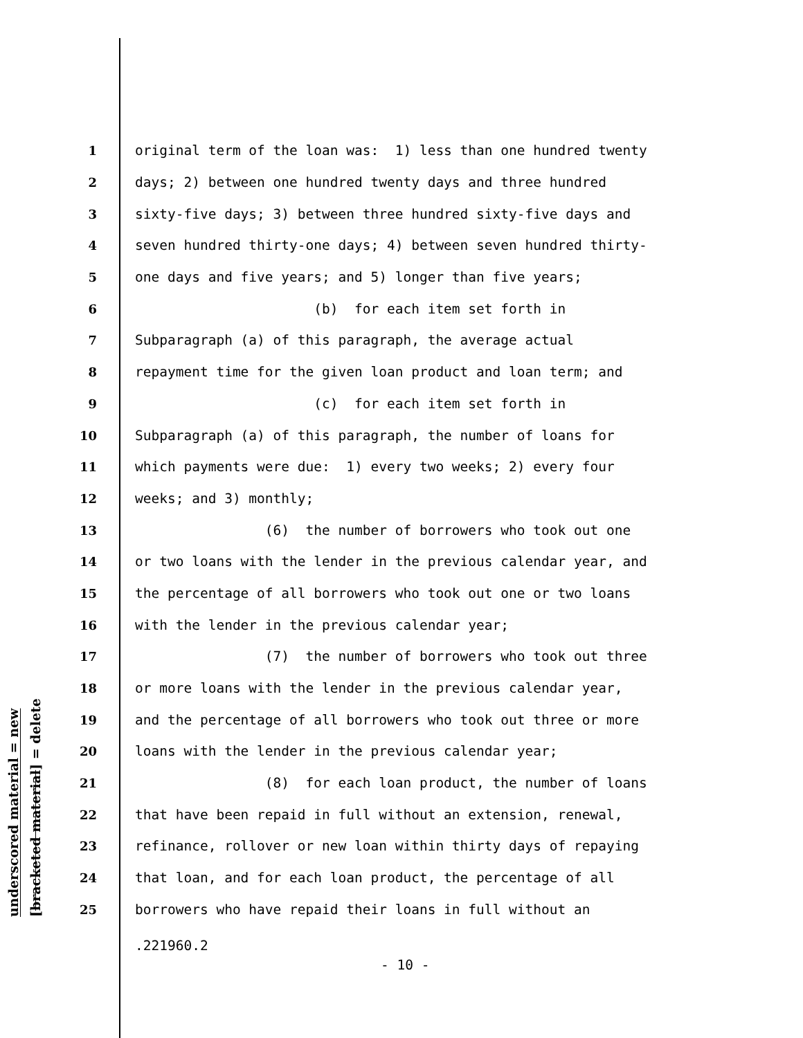underscored material = new
[bracketed material] = delete
1
original term of the loan was: 1) less than one hundred twenty
2
days; 2) between one hundred twenty days and three hundred
3
sixty-five days; 3) between three hundred sixty-five days and
4
seven hundred thirty-one days; 4) between seven hundred thirty-
5
one days and five years; and 5) longer than five years;
6
(b) for each item set forth in
7
Subparagraph (a) of this paragraph, the average actual
8
repayment time for the given loan product and loan term; and
9
(c) for each item set forth in
10
Subparagraph (a) of this paragraph, the number of loans for
11
which payments were due: 1) every two weeks; 2) every four
12
weeks; and 3) monthly;
13
(6) the number of borrowers who took out one
14
or two loans with the lender in the previous calendar year, and
15
the percentage of all borrowers who took out one or two loans
16
with the lender in the previous calendar year;
17
(7) the number of borrowers who took out three
18
or more loans with the lender in the previous calendar year,
19
and the percentage of all borrowers who took out three or more
20
loans with the lender in the previous calendar year;
21
(8) for each loan product, the number of loans
22
that have been repaid in full without an extension, renewal,
23
refinance, rollover or new loan within thirty days of repaying
24
that loan, and for each loan product, the percentage of all
25
borrowers who have repaid their loans in full without an
.221960.2
- 10 -